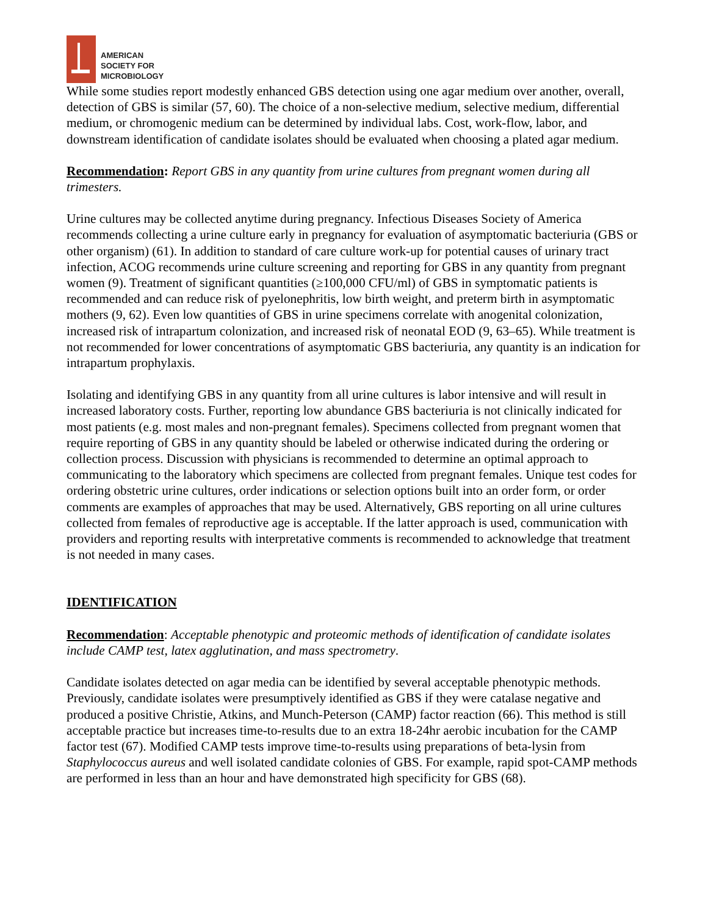AMERICAN
SOCIETY FOR
MICROBIOLOGY
While some studies report modestly enhanced GBS detection using one agar medium over another, overall, detection of GBS is similar (57, 60). The choice of a non-selective medium, selective medium, differential medium, or chromogenic medium can be determined by individual labs. Cost, work-flow, labor, and downstream identification of candidate isolates should be evaluated when choosing a plated agar medium.
Recommendation: Report GBS in any quantity from urine cultures from pregnant women during all trimesters.
Urine cultures may be collected anytime during pregnancy. Infectious Diseases Society of America recommends collecting a urine culture early in pregnancy for evaluation of asymptomatic bacteriuria (GBS or other organism) (61). In addition to standard of care culture work-up for potential causes of urinary tract infection, ACOG recommends urine culture screening and reporting for GBS in any quantity from pregnant women (9). Treatment of significant quantities (≥100,000 CFU/ml) of GBS in symptomatic patients is recommended and can reduce risk of pyelonephritis, low birth weight, and preterm birth in asymptomatic mothers (9, 62). Even low quantities of GBS in urine specimens correlate with anogenital colonization, increased risk of intrapartum colonization, and increased risk of neonatal EOD (9, 63–65). While treatment is not recommended for lower concentrations of asymptomatic GBS bacteriuria, any quantity is an indication for intrapartum prophylaxis.
Isolating and identifying GBS in any quantity from all urine cultures is labor intensive and will result in increased laboratory costs. Further, reporting low abundance GBS bacteriuria is not clinically indicated for most patients (e.g. most males and non-pregnant females). Specimens collected from pregnant women that require reporting of GBS in any quantity should be labeled or otherwise indicated during the ordering or collection process. Discussion with physicians is recommended to determine an optimal approach to communicating to the laboratory which specimens are collected from pregnant females. Unique test codes for ordering obstetric urine cultures, order indications or selection options built into an order form, or order comments are examples of approaches that may be used. Alternatively, GBS reporting on all urine cultures collected from females of reproductive age is acceptable. If the latter approach is used, communication with providers and reporting results with interpretative comments is recommended to acknowledge that treatment is not needed in many cases.
IDENTIFICATION
Recommendation: Acceptable phenotypic and proteomic methods of identification of candidate isolates include CAMP test, latex agglutination, and mass spectrometry.
Candidate isolates detected on agar media can be identified by several acceptable phenotypic methods. Previously, candidate isolates were presumptively identified as GBS if they were catalase negative and produced a positive Christie, Atkins, and Munch-Peterson (CAMP) factor reaction (66). This method is still acceptable practice but increases time-to-results due to an extra 18-24hr aerobic incubation for the CAMP factor test (67). Modified CAMP tests improve time-to-results using preparations of beta-lysin from Staphylococcus aureus and well isolated candidate colonies of GBS. For example, rapid spot-CAMP methods are performed in less than an hour and have demonstrated high specificity for GBS (68).